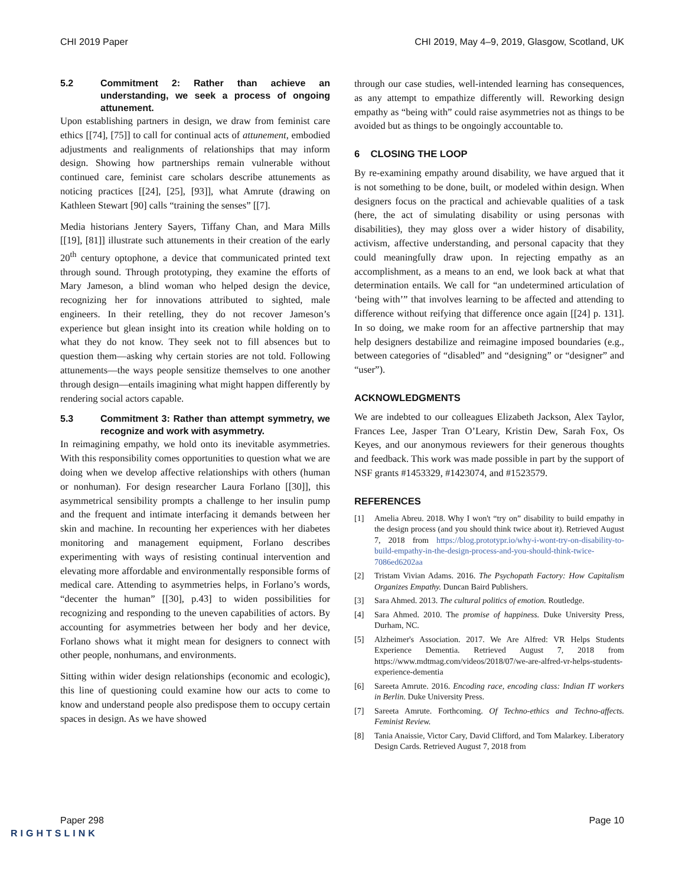CHI 2019 Paper CHI 2019, May 4–9, 2019, Glasgow, Scotland, UK
5.2 Commitment 2: Rather than achieve an understanding, we seek a process of ongoing attunement.
Upon establishing partners in design, we draw from feminist care ethics [[74], [75]] to call for continual acts of attunement, embodied adjustments and realignments of relationships that may inform design. Showing how partnerships remain vulnerable without continued care, feminist care scholars describe attunements as noticing practices [[24], [25], [93]], what Amrute (drawing on Kathleen Stewart [90] calls “training the senses” [[7].
Media historians Jentery Sayers, Tiffany Chan, and Mara Mills [[19], [81]] illustrate such attunements in their creation of the early 20<sup>th</sup> century optophone, a device that communicated printed text through sound. Through prototyping, they examine the efforts of Mary Jameson, a blind woman who helped design the device, recognizing her for innovations attributed to sighted, male engineers. In their retelling, they do not recover Jameson’s experience but glean insight into its creation while holding on to what they do not know. They seek not to fill absences but to question them—asking why certain stories are not told. Following attunements—the ways people sensitize themselves to one another through design—entails imagining what might happen differently by rendering social actors capable.
5.3 Commitment 3: Rather than attempt symmetry, we recognize and work with asymmetry.
In reimagining empathy, we hold onto its inevitable asymmetries. With this responsibility comes opportunities to question what we are doing when we develop affective relationships with others (human or nonhuman). For design researcher Laura Forlano [[30]], this asymmetrical sensibility prompts a challenge to her insulin pump and the frequent and intimate interfacing it demands between her skin and machine. In recounting her experiences with her diabetes monitoring and management equipment, Forlano describes experimenting with ways of resisting continual intervention and elevating more affordable and environmentally responsible forms of medical care. Attending to asymmetries helps, in Forlano’s words, “decenter the human” [[30], p.43] to widen possibilities for recognizing and responding to the uneven capabilities of actors. By accounting for asymmetries between her body and her device, Forlano shows what it might mean for designers to connect with other people, nonhumans, and environments.
Sitting within wider design relationships (economic and ecologic), this line of questioning could examine how our acts to come to know and understand people also predispose them to occupy certain spaces in design. As we have showed
through our case studies, well-intended learning has consequences, as any attempt to empathize differently will. Reworking design empathy as “being with” could raise asymmetries not as things to be avoided but as things to be ongoingly accountable to.
6 CLOSING THE LOOP
By re-examining empathy around disability, we have argued that it is not something to be done, built, or modeled within design. When designers focus on the practical and achievable qualities of a task (here, the act of simulating disability or using personas with disabilities), they may gloss over a wider history of disability, activism, affective understanding, and personal capacity that they could meaningfully draw upon. In rejecting empathy as an accomplishment, as a means to an end, we look back at what that determination entails. We call for “an undetermined articulation of ‘being with’” that involves learning to be affected and attending to difference without reifying that difference once again [[24] p. 131]. In so doing, we make room for an affective partnership that may help designers destabilize and reimagine imposed boundaries (e.g., between categories of “disabled” and “designing” or “designer” and “user”).
ACKNOWLEDGMENTS
We are indebted to our colleagues Elizabeth Jackson, Alex Taylor, Frances Lee, Jasper Tran O’Leary, Kristin Dew, Sarah Fox, Os Keyes, and our anonymous reviewers for their generous thoughts and feedback. This work was made possible in part by the support of NSF grants #1453329, #1423074, and #1523579.
REFERENCES
[1] Amelia Abreu. 2018. Why I won't “try on” disability to build empathy in the design process (and you should think twice about it). Retrieved August 7, 2018 from https://blog.prototypr.io/why-i-wont-try-on-disability-to-build-empathy-in-the-design-process-and-you-should-think-twice-7086ed6202aa
[2] Tristam Vivian Adams. 2016. The Psychopath Factory: How Capitalism Organizes Empathy. Duncan Baird Publishers.
[3] Sara Ahmed. 2013. The cultural politics of emotion. Routledge.
[4] Sara Ahmed. 2010. The promise of happiness. Duke University Press, Durham, NC.
[5] Alzheimer's Association. 2017. We Are Alfred: VR Helps Students Experience Dementia. Retrieved August 7, 2018 from https://www.mdtmag.com/videos/2018/07/we-are-alfred-vr-helps-students-experience-dementia
[6] Sareeta Amrute. 2016. Encoding race, encoding class: Indian IT workers in Berlin. Duke University Press.
[7] Sareeta Amrute. Forthcoming. Of Techno-ethics and Techno-affects. Feminist Review.
[8] Tania Anaissie, Victor Cary, David Clifford, and Tom Malarkey. Liberatory Design Cards. Retrieved August 7, 2018 from
Paper 298 Page 10
RIGHTSLINK